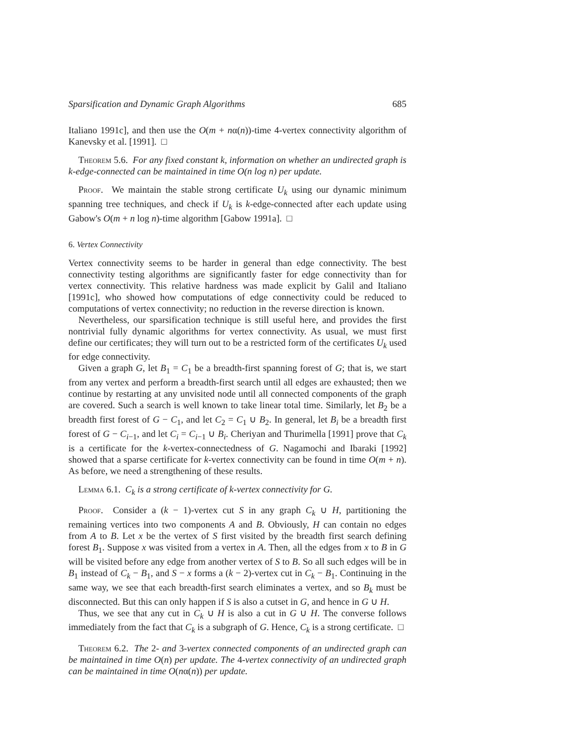Sparsification and Dynamic Graph Algorithms 685
Italiano 1991c], and then use the O(m + nα(n))-time 4-vertex connectivity algorithm of Kanevsky et al. [1991]. □
Theorem 5.6. For any fixed constant k, information on whether an undirected graph is k-edge-connected can be maintained in time O(n log n) per update.
Proof. We maintain the stable strong certificate U<sub>k</sub> using our dynamic minimum spanning tree techniques, and check if U<sub>k</sub> is k-edge-connected after each update using Gabow's O(m + n log n)-time algorithm [Gabow 1991a]. □
6. Vertex Connectivity
Vertex connectivity seems to be harder in general than edge connectivity. The best connectivity testing algorithms are significantly faster for edge connectivity than for vertex connectivity. This relative hardness was made explicit by Galil and Italiano [1991c], who showed how computations of edge connectivity could be reduced to computations of vertex connectivity; no reduction in the reverse direction is known.
Nevertheless, our sparsification technique is still useful here, and provides the first nontrivial fully dynamic algorithms for vertex connectivity. As usual, we must first define our certificates; they will turn out to be a restricted form of the certificates U<sub>k</sub> used for edge connectivity.
Given a graph G, let B<sub>1</sub> = C<sub>1</sub> be a breadth-first spanning forest of G; that is, we start from any vertex and perform a breadth-first search until all edges are exhausted; then we continue by restarting at any unvisited node until all connected components of the graph are covered. Such a search is well known to take linear total time. Similarly, let B<sub>2</sub> be a breadth first forest of G − C<sub>1</sub>, and let C<sub>2</sub> = C<sub>1</sub> ∪ B<sub>2</sub>. In general, let B<sub>i</sub> be a breadth first forest of G − C<sub>i−1</sub>, and let C<sub>i</sub> = C<sub>i−1</sub> ∪ B<sub>i</sub>. Cheriyan and Thurimella [1991] prove that C<sub>k</sub> is a certificate for the k-vertex-connectedness of G. Nagamochi and Ibaraki [1992] showed that a sparse certificate for k-vertex connectivity can be found in time O(m + n). As before, we need a strengthening of these results.
Lemma 6.1. C<sub>k</sub> is a strong certificate of k-vertex connectivity for G.
Proof. Consider a (k − 1)-vertex cut S in any graph C<sub>k</sub> ∪ H, partitioning the remaining vertices into two components A and B. Obviously, H can contain no edges from A to B. Let x be the vertex of S first visited by the breadth first search defining forest B<sub>1</sub>. Suppose x was visited from a vertex in A. Then, all the edges from x to B in G will be visited before any edge from another vertex of S to B. So all such edges will be in B<sub>1</sub> instead of C<sub>k</sub> − B<sub>1</sub>, and S − x forms a (k − 2)-vertex cut in C<sub>k</sub> − B<sub>1</sub>. Continuing in the same way, we see that each breadth-first search eliminates a vertex, and so B<sub>k</sub> must be disconnected. But this can only happen if S is also a cutset in G, and hence in G ∪ H.
Thus, we see that any cut in C<sub>k</sub> ∪ H is also a cut in G ∪ H. The converse follows immediately from the fact that C<sub>k</sub> is a subgraph of G. Hence, C<sub>k</sub> is a strong certificate. □
Theorem 6.2. The 2- and 3-vertex connected components of an undirected graph can be maintained in time O(n) per update. The 4-vertex connectivity of an undirected graph can be maintained in time O(nα(n)) per update.